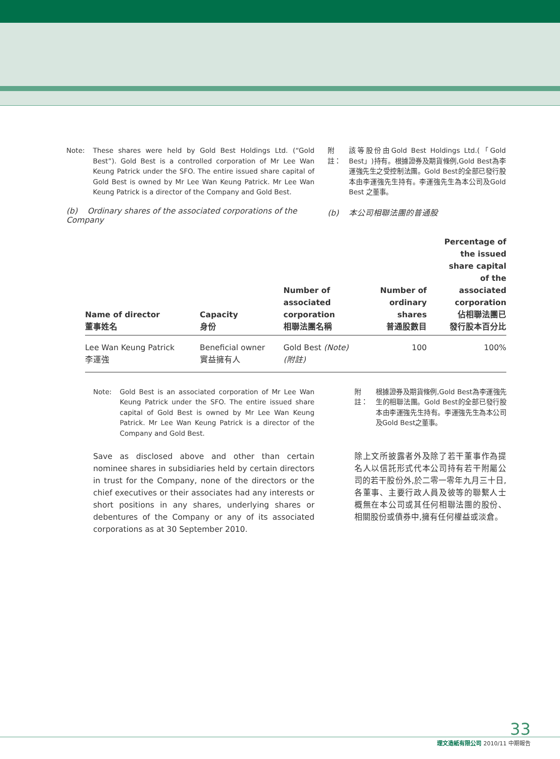Note: These shares were held by Gold Best Holdings Ltd. (“Gold Best”). Gold Best is a controlled corporation of Mr Lee Wan Keung Patrick under the SFO. The entire issued share capital of Gold Best is owned by Mr Lee Wan Keung Patrick. Mr Lee Wan Keung Patrick is a director of the Company and Gold Best.
附註： 該等股份由Gold Best Holdings Ltd.(「Gold Best」)持有。根據證券及期貨條例,Gold Best為李運強先生之受控制法團。Gold Best的全部已發行股本由李運強先生持有。李運強先生為本公司及Gold Best 之董事。
(b) Ordinary shares of the associated corporations of the Company
(b) 本公司相聯法團的普通股
| Name of director 董事姓名 | Capacity 身份 | Number of associated corporation 相聯法團名稱 | Number of ordinary shares 普通股數目 | Percentage of the issued share capital of the associated corporation 佔相聯法團已 發行股本百分比 |
| --- | --- | --- | --- | --- |
| Lee Wan Keung Patrick 李運強 | Beneficial owner 實益擁有人 | Gold Best (Note) (附註) | 100 | 100% |
Note: Gold Best is an associated corporation of Mr Lee Wan Keung Patrick under the SFO. The entire issued share capital of Gold Best is owned by Mr Lee Wan Keung Patrick. Mr Lee Wan Keung Patrick is a director of the Company and Gold Best.
附註： 根據證券及期貨條例,Gold Best為李運強先生的相聯法團。Gold Best的全部已發行股本由李運強先生持有。李運強先生為本公司及Gold Best之董事。
Save as disclosed above and other than certain nominee shares in subsidiaries held by certain directors in trust for the Company, none of the directors or the chief executives or their associates had any interests or short positions in any shares, underlying shares or debentures of the Company or any of its associated corporations as at 30 September 2010.
除上文所披露者外及除了若干董事作為提名人以信託形式代本公司持有若干附屬公司的若干股份外,於二零一零年九月三十日,各董事、主要行政人員及彼等的聯繫人士概無在本公司或其任何相聯法團的股份、相關股份或債券中,擁有任何權益或淡倉。
33
理文造紙有限公司 2010/11 中期報告